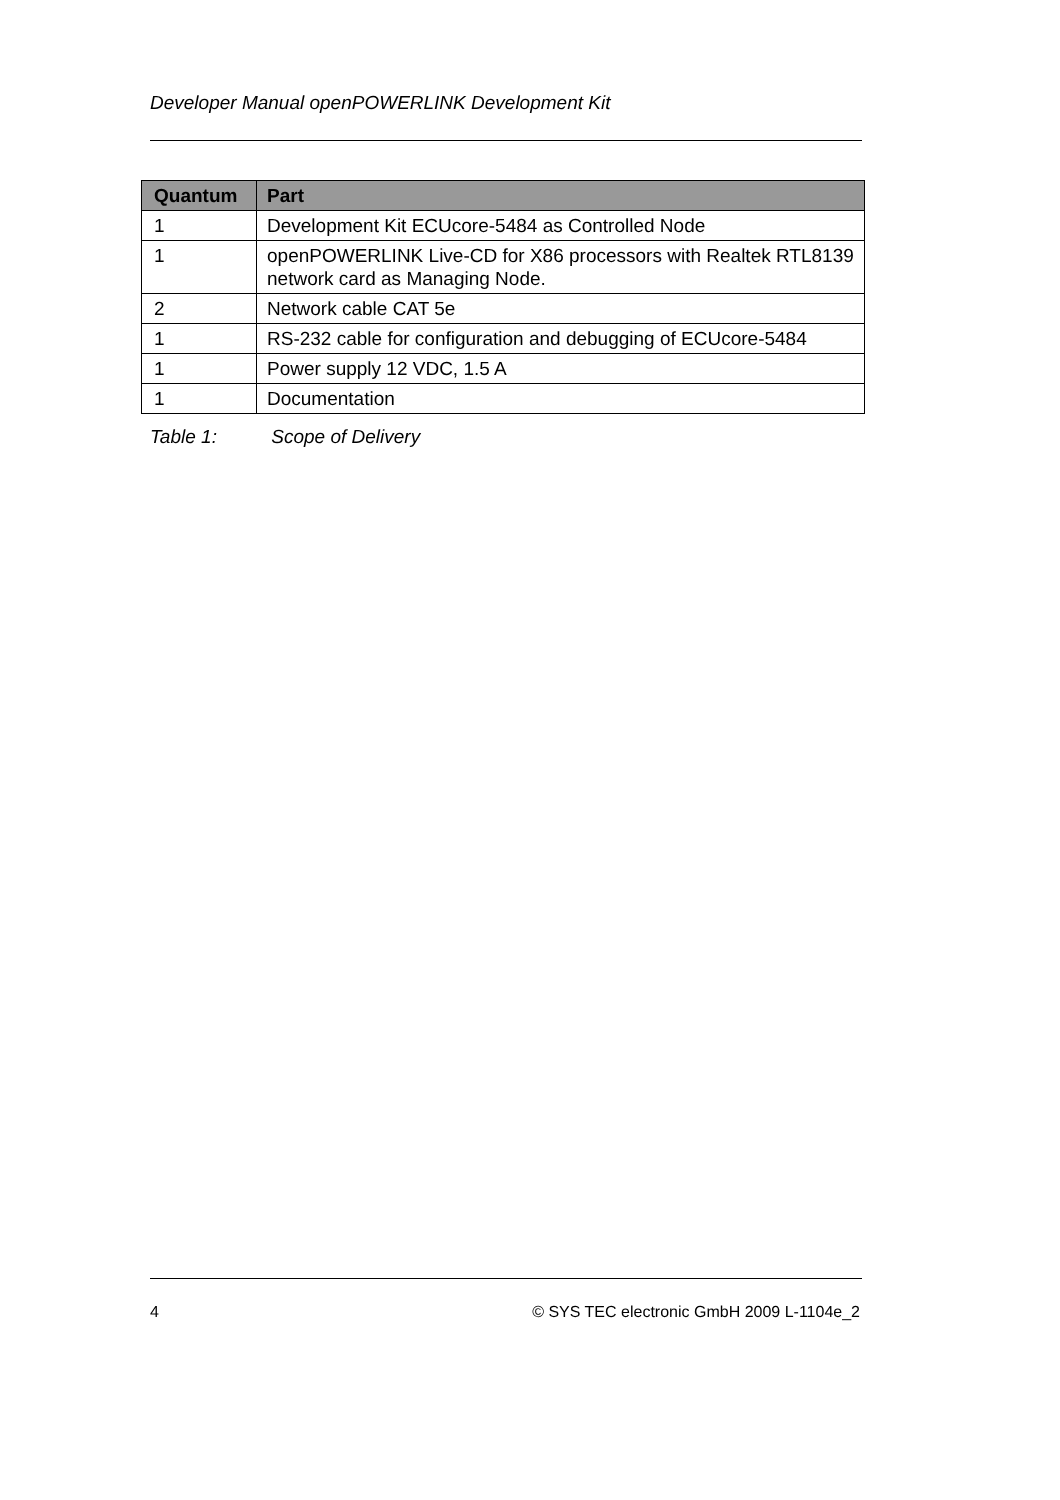Developer Manual openPOWERLINK Development Kit
| Quantum | Part |
| --- | --- |
| 1 | Development Kit ECUcore-5484 as Controlled Node |
| 1 | openPOWERLINK Live-CD for X86 processors with Realtek RTL8139 network card as Managing Node. |
| 2 | Network cable CAT 5e |
| 1 | RS-232 cable for configuration and debugging of ECUcore-5484 |
| 1 | Power supply 12 VDC, 1.5 A |
| 1 | Documentation |
Table 1: Scope of Delivery
4 © SYS TEC electronic GmbH 2009 L-1104e_2